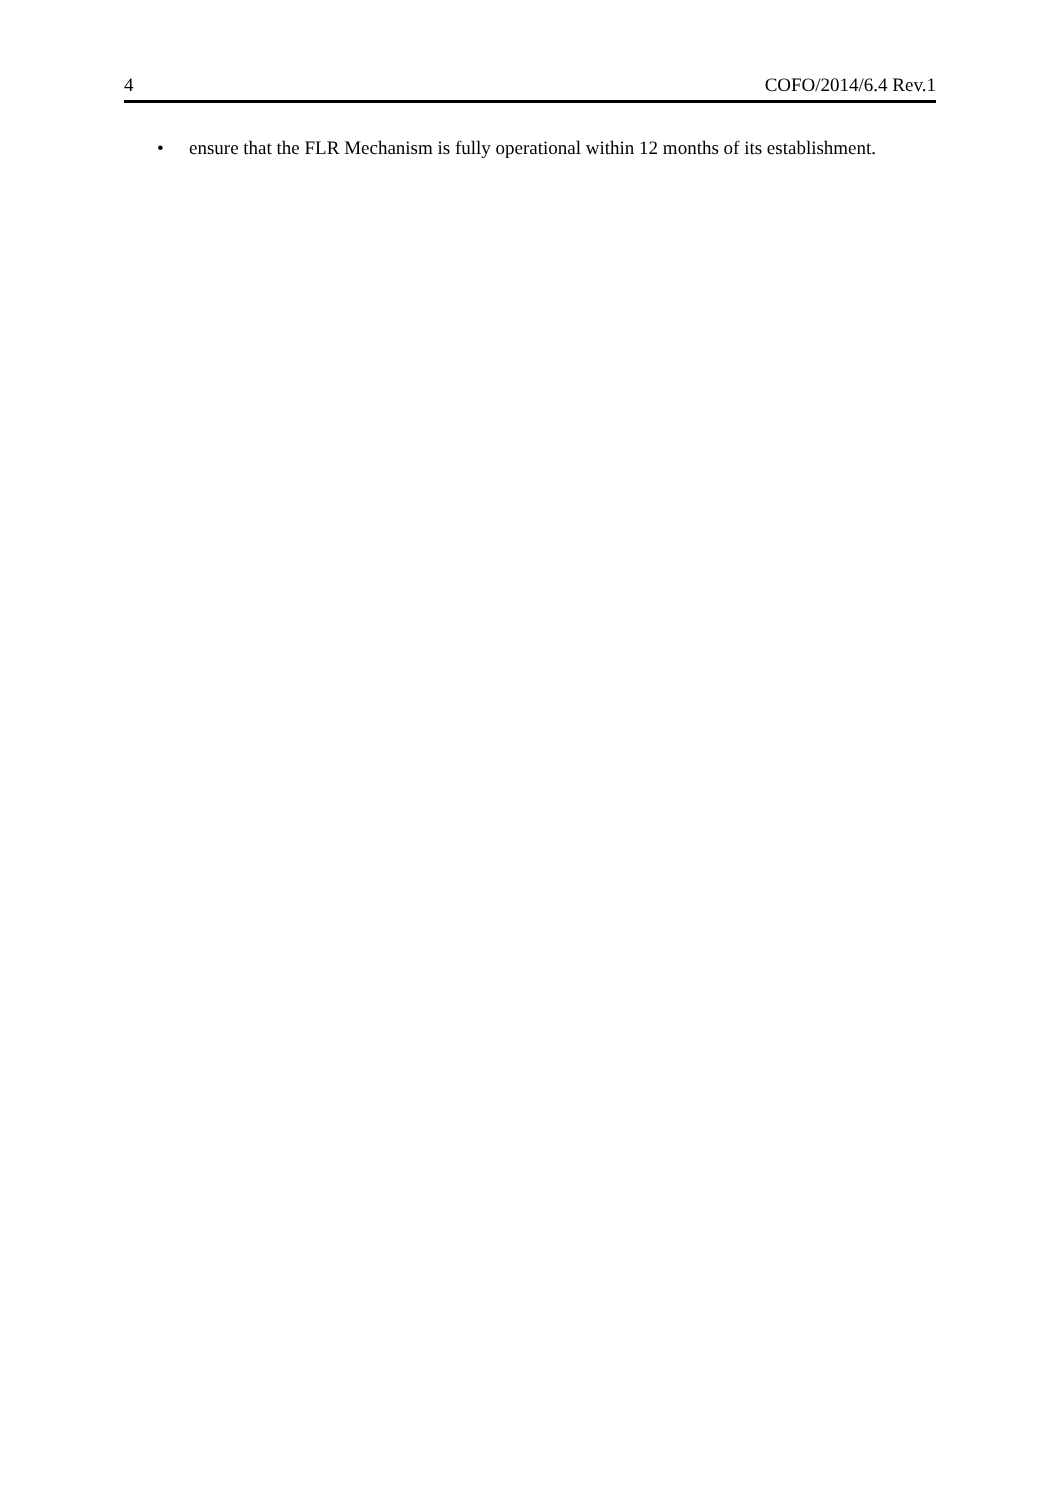4 COFO/2014/6.4 Rev.1
• ensure that the FLR Mechanism is fully operational within 12 months of its establishment.